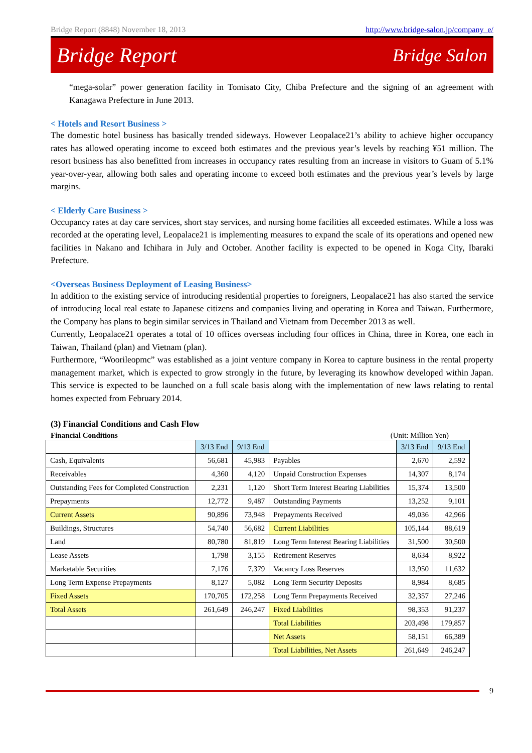Bridge Report (8848) November 18, 2013 http://www.bridge-salon.jp/company_e/
Bridge Report Bridge Salon
“mega-solar” power generation facility in Tomisato City, Chiba Prefecture and the signing of an agreement with Kanagawa Prefecture in June 2013.
< Hotels and Resort Business >
The domestic hotel business has basically trended sideways. However Leopalace21’s ability to achieve higher occupancy rates has allowed operating income to exceed both estimates and the previous year’s levels by reaching ¥51 million. The resort business has also benefitted from increases in occupancy rates resulting from an increase in visitors to Guam of 5.1% year-over-year, allowing both sales and operating income to exceed both estimates and the previous year’s levels by large margins.
< Elderly Care Business >
Occupancy rates at day care services, short stay services, and nursing home facilities all exceeded estimates. While a loss was recorded at the operating level, Leopalace21 is implementing measures to expand the scale of its operations and opened new facilities in Nakano and Ichihara in July and October. Another facility is expected to be opened in Koga City, Ibaraki Prefecture.
<Overseas Business Deployment of Leasing Business>
In addition to the existing service of introducing residential properties to foreigners, Leopalace21 has also started the service of introducing local real estate to Japanese citizens and companies living and operating in Korea and Taiwan. Furthermore, the Company has plans to begin similar services in Thailand and Vietnam from December 2013 as well.
Currently, Leopalace21 operates a total of 10 offices overseas including four offices in China, three in Korea, one each in Taiwan, Thailand (plan) and Vietnam (plan).
Furthermore, “Woorileopmc” was established as a joint venture company in Korea to capture business in the rental property management market, which is expected to grow strongly in the future, by leveraging its knowhow developed within Japan. This service is expected to be launched on a full scale basis along with the implementation of new laws relating to rental homes expected from February 2014.
(3) Financial Conditions and Cash Flow
Financial Conditions (Unit: Million Yen)
| | 3/13 End | 9/13 End | | 3/13 End | 9/13 End |
| Cash, Equivalents | 56,681 | 45,983 | Payables | 2,670 | 2,592 |
| Receivables | 4,360 | 4,120 | Unpaid Construction Expenses | 14,307 | 8,174 |
| Outstanding Fees for Completed Construction | 2,231 | 1,120 | Short Term Interest Bearing Liabilities | 15,374 | 13,500 |
| Prepayments | 12,772 | 9,487 | Outstanding Payments | 13,252 | 9,101 |
| Current Assets | 90,896 | 73,948 | Prepayments Received | 49,036 | 42,966 |
| Buildings, Structures | 54,740 | 56,682 | Current Liabilities | 105,144 | 88,619 |
| Land | 80,780 | 81,819 | Long Term Interest Bearing Liabilities | 31,500 | 30,500 |
| Lease Assets | 1,798 | 3,155 | Retirement Reserves | 8,634 | 8,922 |
| Marketable Securities | 7,176 | 7,379 | Vacancy Loss Reserves | 13,950 | 11,632 |
| Long Term Expense Prepayments | 8,127 | 5,082 | Long Term Security Deposits | 8,984 | 8,685 |
| Fixed Assets | 170,705 | 172,258 | Long Term Prepayments Received | 32,357 | 27,246 |
| Total Assets | 261,649 | 246,247 | Fixed Liabilities | 98,353 | 91,237 |
| | | | Total Liabilities | 203,498 | 179,857 |
| | | | Net Assets | 58,151 | 66,389 |
| | | | Total Liabilities, Net Assets | 261,649 | 246,247 |
9